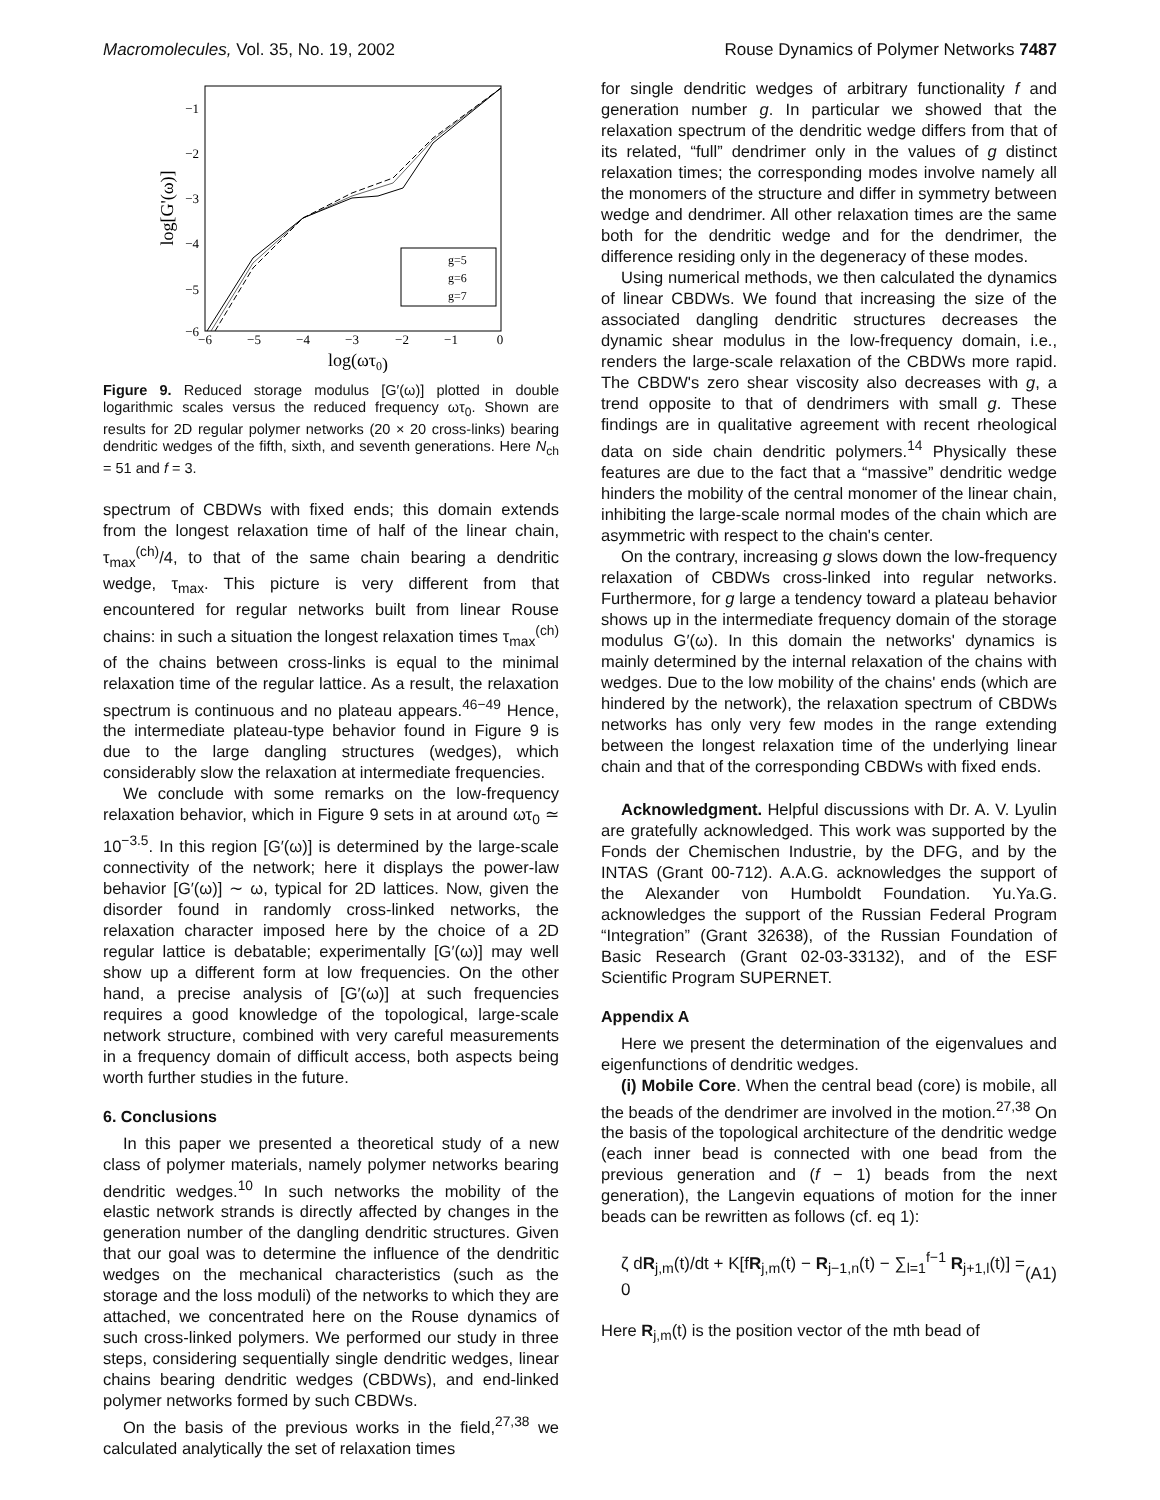Macromolecules, Vol. 35, No. 19, 2002 Rouse Dynamics of Polymer Networks 7487
−1
−2
−3
−4
−5
−6
−6
−5
−4
−3
−2
−1
0
log(ωτ0)
log[G'(ω)]
g=5
g=6
g=7
Figure 9. Reduced storage modulus [G′(ω)] plotted in double logarithmic scales versus the reduced frequency ωτ<sub>0</sub>. Shown are results for 2D regular polymer networks (20 × 20 cross-links) bearing dendritic wedges of the fifth, sixth, and seventh generations. Here N<sub>ch</sub> = 51 and f = 3.
spectrum of CBDWs with fixed ends; this domain extends from the longest relaxation time of half of the linear chain, τ<sub>max</sub><sup>(ch)</sup>/4, to that of the same chain bearing a dendritic wedge, τ<sub>max</sub>. This picture is very different from that encountered for regular networks built from linear Rouse chains: in such a situation the longest relaxation times τ<sub>max</sub><sup>(ch)</sup> of the chains between cross-links is equal to the minimal relaxation time of the regular lattice. As a result, the relaxation spectrum is continuous and no plateau appears.<sup>46−49</sup> Hence, the intermediate plateau-type behavior found in Figure 9 is due to the large dangling structures (wedges), which considerably slow the relaxation at intermediate frequencies.
We conclude with some remarks on the low-frequency relaxation behavior, which in Figure 9 sets in at around ωτ<sub>0</sub> ≃ 10<sup>−3.5</sup>. In this region [G′(ω)] is determined by the large-scale connectivity of the network; here it displays the power-law behavior [G′(ω)] ∼ ω, typical for 2D lattices. Now, given the disorder found in randomly cross-linked networks, the relaxation character imposed here by the choice of a 2D regular lattice is debatable; experimentally [G′(ω)] may well show up a different form at low frequencies. On the other hand, a precise analysis of [G′(ω)] at such frequencies requires a good knowledge of the topological, large-scale network structure, combined with very careful measurements in a frequency domain of difficult access, both aspects being worth further studies in the future.
6. Conclusions
In this paper we presented a theoretical study of a new class of polymer materials, namely polymer networks bearing dendritic wedges.<sup>10</sup> In such networks the mobility of the elastic network strands is directly affected by changes in the generation number of the dangling dendritic structures. Given that our goal was to determine the influence of the dendritic wedges on the mechanical characteristics (such as the storage and the loss moduli) of the networks to which they are attached, we concentrated here on the Rouse dynamics of such cross-linked polymers. We performed our study in three steps, considering sequentially single dendritic wedges, linear chains bearing dendritic wedges (CBDWs), and end-linked polymer networks formed by such CBDWs.
On the basis of the previous works in the field,<sup>27,38</sup> we calculated analytically the set of relaxation times
for single dendritic wedges of arbitrary functionality f and generation number g. In particular we showed that the relaxation spectrum of the dendritic wedge differs from that of its related, “full” dendrimer only in the values of g distinct relaxation times; the corresponding modes involve namely all the monomers of the structure and differ in symmetry between wedge and dendrimer. All other relaxation times are the same both for the dendritic wedge and for the dendrimer, the difference residing only in the degeneracy of these modes.
Using numerical methods, we then calculated the dynamics of linear CBDWs. We found that increasing the size of the associated dangling dendritic structures decreases the dynamic shear modulus in the low-frequency domain, i.e., renders the large-scale relaxation of the CBDWs more rapid. The CBDW's zero shear viscosity also decreases with g, a trend opposite to that of dendrimers with small g. These findings are in qualitative agreement with recent rheological data on side chain dendritic polymers.<sup>14</sup> Physically these features are due to the fact that a “massive” dendritic wedge hinders the mobility of the central monomer of the linear chain, inhibiting the large-scale normal modes of the chain which are asymmetric with respect to the chain's center.
On the contrary, increasing g slows down the low-frequency relaxation of CBDWs cross-linked into regular networks. Furthermore, for g large a tendency toward a plateau behavior shows up in the intermediate frequency domain of the storage modulus G′(ω). In this domain the networks' dynamics is mainly determined by the internal relaxation of the chains with wedges. Due to the low mobility of the chains' ends (which are hindered by the network), the relaxation spectrum of CBDWs networks has only very few modes in the range extending between the longest relaxation time of the underlying linear chain and that of the corresponding CBDWs with fixed ends.
Acknowledgment. Helpful discussions with Dr. A. V. Lyulin are gratefully acknowledged. This work was supported by the Fonds der Chemischen Industrie, by the DFG, and by the INTAS (Grant 00-712). A.A.G. acknowledges the support of the Alexander von Humboldt Foundation. Yu.Ya.G. acknowledges the support of the Russian Federal Program “Integration” (Grant 32638), of the Russian Foundation of Basic Research (Grant 02-03-33132), and of the ESF Scientific Program SUPERNET.
Appendix A
Here we present the determination of the eigenvalues and eigenfunctions of dendritic wedges.
(i) Mobile Core. When the central bead (core) is mobile, all the beads of the dendrimer are involved in the motion.<sup>27,38</sup> On the basis of the topological architecture of the dendritic wedge (each inner bead is connected with one bead from the previous generation and (f − 1) beads from the next generation), the Langevin equations of motion for the inner beads can be rewritten as follows (cf. eq 1):
ζ dR<sub>j,m</sub>(t)/dt + K[fR<sub>j,m</sub>(t) − R<sub>j−1,n</sub>(t) − ∑<sub>l=1</sub><sup>f−1</sup> R<sub>j+1,l</sub>(t)] = 0 (A1)
Here R<sub>j,m</sub>(t) is the position vector of the mth bead of